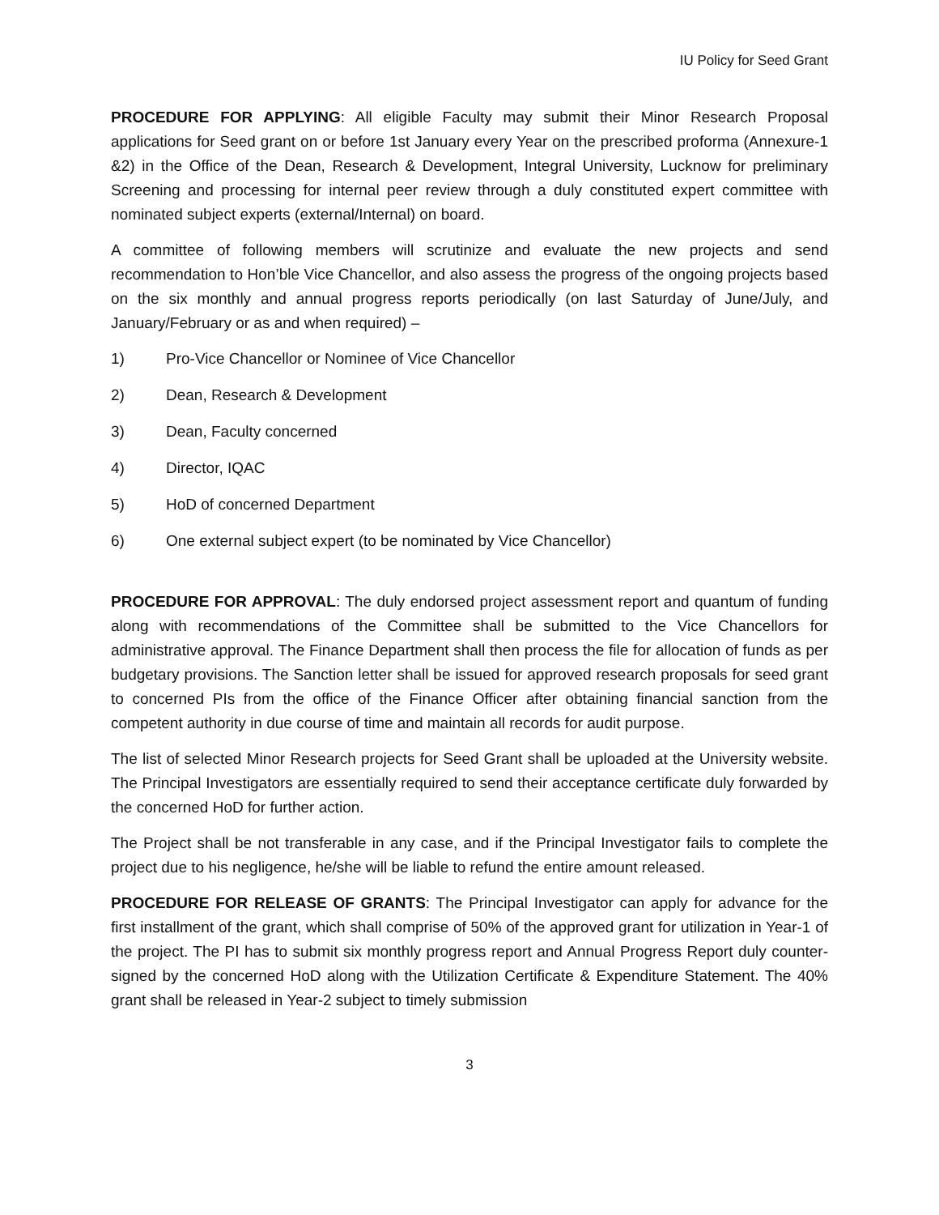IU Policy for Seed Grant
PROCEDURE FOR APPLYING: All eligible Faculty may submit their Minor Research Proposal applications for Seed grant on or before 1st January every Year on the prescribed proforma (Annexure-1 &2) in the Office of the Dean, Research & Development, Integral University, Lucknow for preliminary Screening and processing for internal peer review through a duly constituted expert committee with nominated subject experts (external/Internal) on board.
A committee of following members will scrutinize and evaluate the new projects and send recommendation to Hon’ble Vice Chancellor, and also assess the progress of the ongoing projects based on the six monthly and annual progress reports periodically (on last Saturday of June/July, and January/February or as and when required) –
1) Pro-Vice Chancellor or Nominee of Vice Chancellor
2) Dean, Research & Development
3) Dean, Faculty concerned
4) Director, IQAC
5) HoD of concerned Department
6) One external subject expert (to be nominated by Vice Chancellor)
PROCEDURE FOR APPROVAL: The duly endorsed project assessment report and quantum of funding along with recommendations of the Committee shall be submitted to the Vice Chancellors for administrative approval. The Finance Department shall then process the file for allocation of funds as per budgetary provisions. The Sanction letter shall be issued for approved research proposals for seed grant to concerned PIs from the office of the Finance Officer after obtaining financial sanction from the competent authority in due course of time and maintain all records for audit purpose.
The list of selected Minor Research projects for Seed Grant shall be uploaded at the University website. The Principal Investigators are essentially required to send their acceptance certificate duly forwarded by the concerned HoD for further action.
The Project shall be not transferable in any case, and if the Principal Investigator fails to complete the project due to his negligence, he/she will be liable to refund the entire amount released.
PROCEDURE FOR RELEASE OF GRANTS: The Principal Investigator can apply for advance for the first installment of the grant, which shall comprise of 50% of the approved grant for utilization in Year-1 of the project. The PI has to submit six monthly progress report and Annual Progress Report duly counter-signed by the concerned HoD along with the Utilization Certificate & Expenditure Statement. The 40% grant shall be released in Year-2 subject to timely submission
3